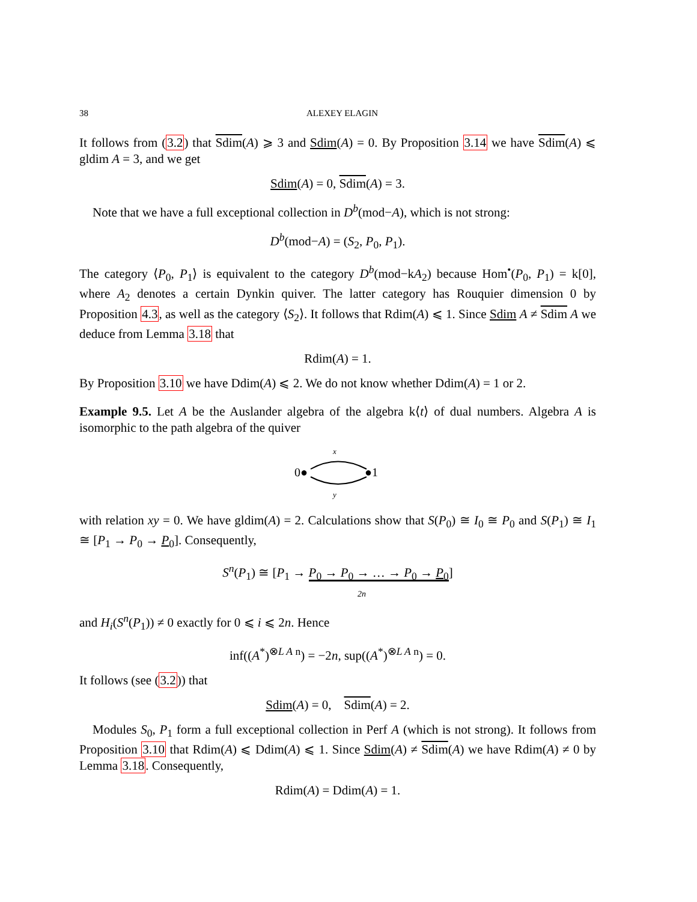38 ALEXEY ELAGIN
It follows from (3.2) that Sdim(A) ⩾ 3 and Sdim(A) = 0. By Proposition 3.14 we have Sdim(A) ⩽ gldim A = 3, and we get
Sdim(A) = 0, Sdim(A) = 3.
Note that we have a full exceptional collection in D<sup>b</sup>(mod−A), which is not strong:
D<sup>b</sup>(mod−A) = (S<sub>2</sub>, P<sub>0</sub>, P<sub>1</sub>).
The category ⟨P<sub>0</sub>, P<sub>1</sub>⟩ is equivalent to the category D<sup>b</sup>(mod−kA<sub>2</sub>) because Hom<sup>•</sup>(P<sub>0</sub>, P<sub>1</sub>) = k[0], where A<sub>2</sub> denotes a certain Dynkin quiver. The latter category has Rouquier dimension 0 by Proposition 4.3, as well as the category ⟨S<sub>2</sub>⟩. It follows that Rdim(A) ⩽ 1. Since Sdim A ≠ Sdim A we deduce from Lemma 3.18 that
Rdim(A) = 1.
By Proposition 3.10 we have Ddim(A) ⩽ 2. We do not know whether Ddim(A) = 1 or 2.
Example 9.5. Let A be the Auslander algebra of the algebra k⟨t⟩ of dual numbers. Algebra A is isomorphic to the path algebra of the quiver
x
0●
●1
y
with relation xy = 0. We have gldim(A) = 2. Calculations show that S(P<sub>0</sub>) ≅ I<sub>0</sub> ≅ P<sub>0</sub> and S(P<sub>1</sub>) ≅ I<sub>1</sub> ≅ [P<sub>1</sub> → P<sub>0</sub> → P<sub>0</sub>]. Consequently,
S<sup>n</sup>(P<sub>1</sub>) ≅ [P<sub>1</sub> → P<sub>0</sub> → P<sub>0</sub> → … → P<sub>0</sub> → P<sub>0</sub>]
2n
and H<sub>i</sub>(S<sup>n</sup>(P<sub>1</sub>)) ≠ 0 exactly for 0 ⩽ i ⩽ 2n. Hence
inf((A<sup>*</sup>)<sup>⊗L A n</sup>) = −2n, sup((A<sup>*</sup>)<sup>⊗L A n</sup>) = 0.
It follows (see (3.2)) that
Sdim(A) = 0, Sdim(A) = 2.
Modules S<sub>0</sub>, P<sub>1</sub> form a full exceptional collection in Perf A (which is not strong). It follows from Proposition 3.10 that Rdim(A) ⩽ Ddim(A) ⩽ 1. Since Sdim(A) ≠ Sdim(A) we have Rdim(A) ≠ 0 by Lemma 3.18. Consequently,
Rdim(A) = Ddim(A) = 1.